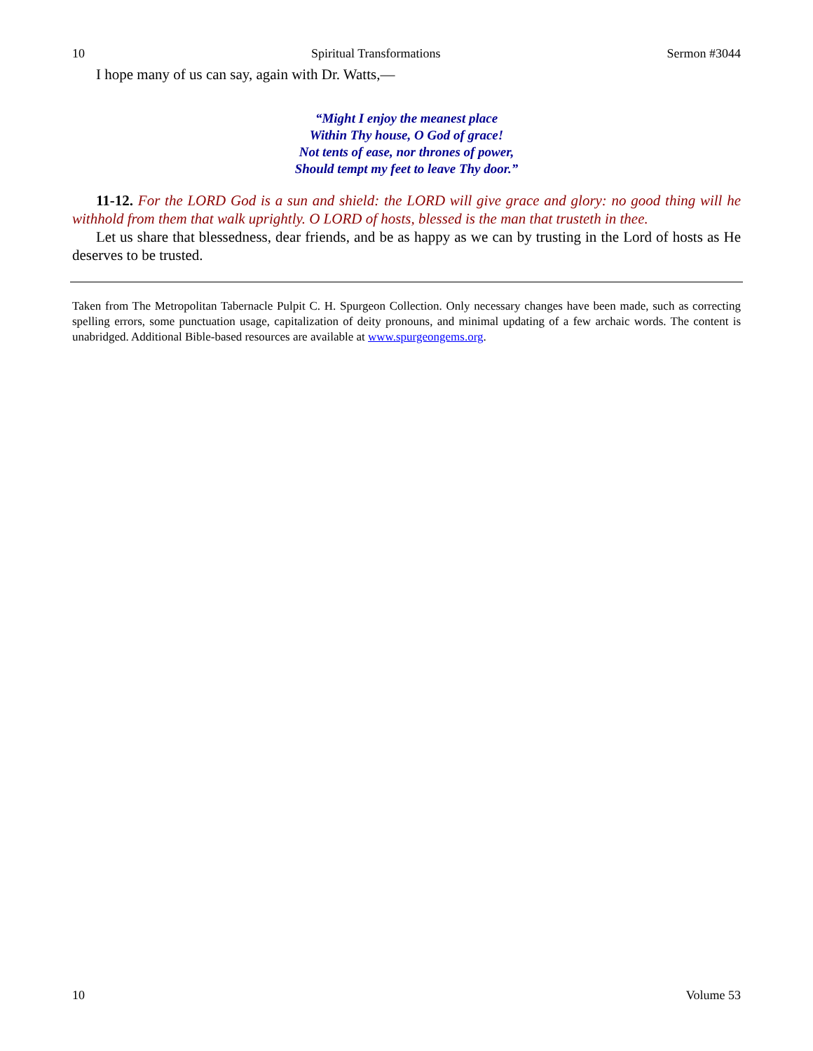10 Spiritual Transformations Sermon #3044
I hope many of us can say, again with Dr. Watts,—
“Might I enjoy the meanest place
Within Thy house, O God of grace!
Not tents of ease, nor thrones of power,
Should tempt my feet to leave Thy door.”
11-12. For the LORD God is a sun and shield: the LORD will give grace and glory: no good thing will he withhold from them that walk uprightly. O LORD of hosts, blessed is the man that trusteth in thee.
Let us share that blessedness, dear friends, and be as happy as we can by trusting in the Lord of hosts as He deserves to be trusted.
Taken from The Metropolitan Tabernacle Pulpit C. H. Spurgeon Collection. Only necessary changes have been made, such as correcting spelling errors, some punctuation usage, capitalization of deity pronouns, and minimal updating of a few archaic words. The content is unabridged. Additional Bible-based resources are available at www.spurgeongems.org.
10 Volume 53